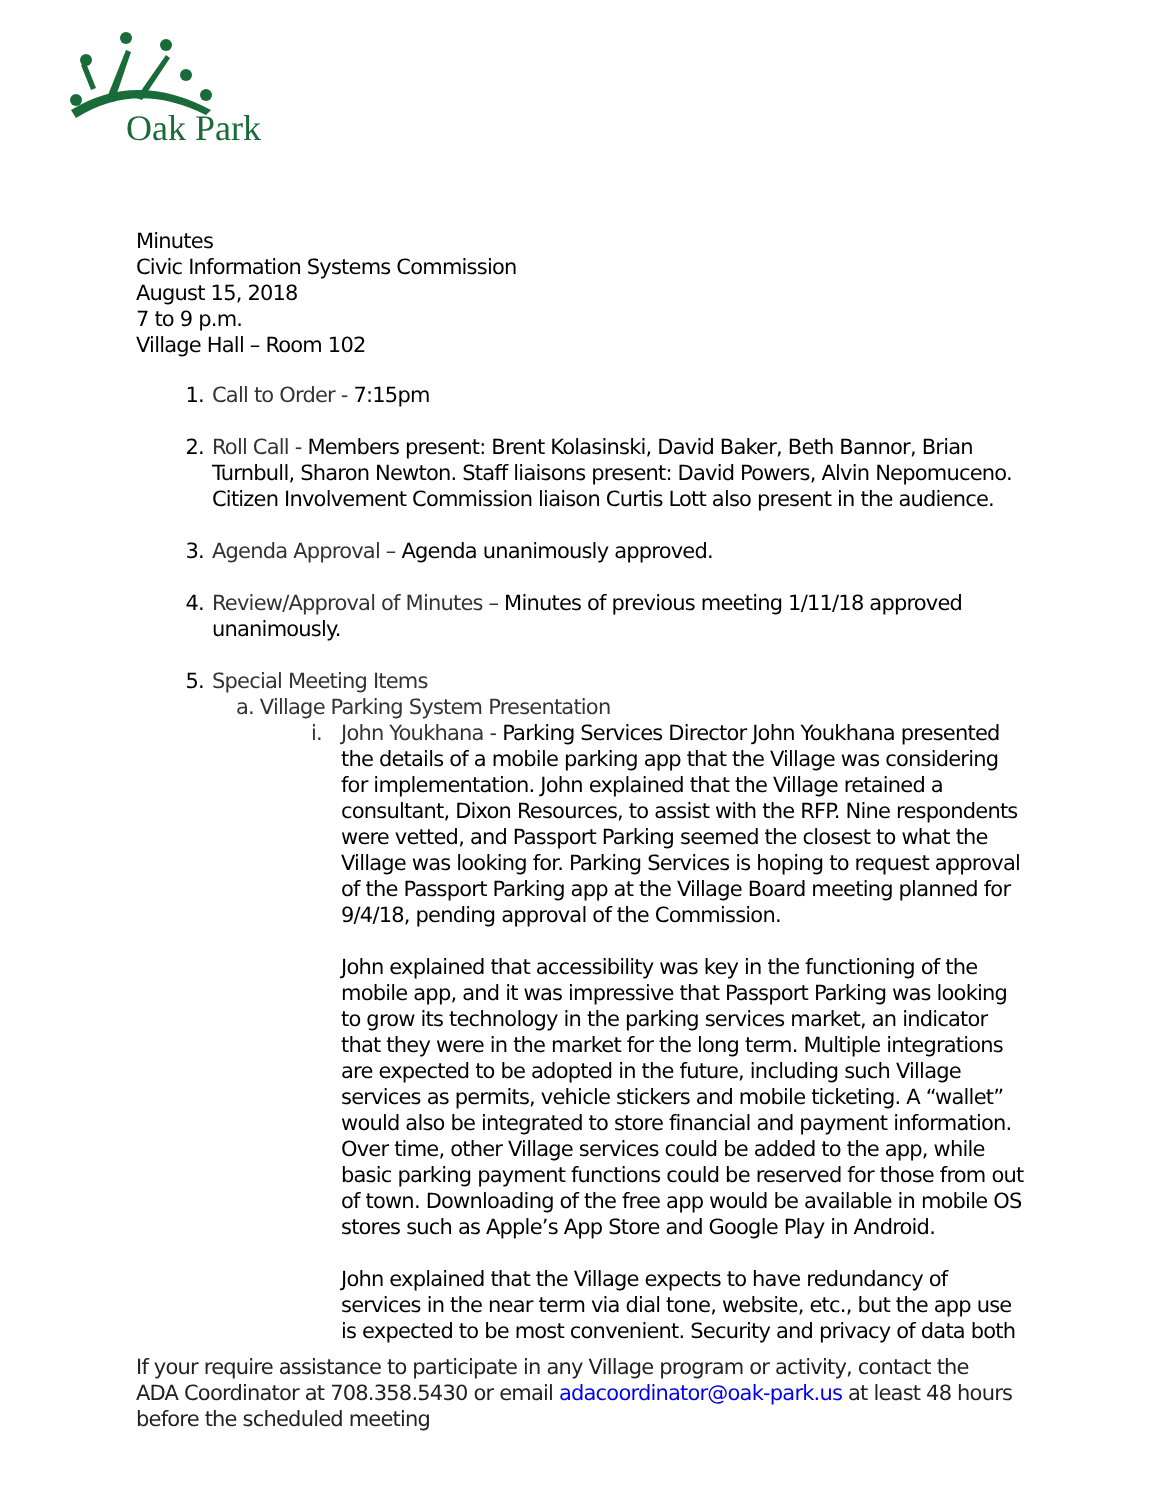Oak Park
Minutes
Civic Information Systems Commission
August 15, 2018
7 to 9 p.m.
Village Hall – Room 102
1. Call to Order - 7:15pm
2. Roll Call - Members present: Brent Kolasinski, David Baker, Beth Bannor, Brian Turnbull, Sharon Newton. Staff liaisons present: David Powers, Alvin Nepomuceno. Citizen Involvement Commission liaison Curtis Lott also present in the audience.
3. Agenda Approval – Agenda unanimously approved.
4. Review/Approval of Minutes – Minutes of previous meeting 1/11/18 approved unanimously.
5. Special Meeting Items
a. Village Parking System Presentation
i. John Youkhana - Parking Services Director John Youkhana presented the details of a mobile parking app that the Village was considering for implementation. John explained that the Village retained a consultant, Dixon Resources, to assist with the RFP. Nine respondents were vetted, and Passport Parking seemed the closest to what the Village was looking for. Parking Services is hoping to request approval of the Passport Parking app at the Village Board meeting planned for 9/4/18, pending approval of the Commission.
John explained that accessibility was key in the functioning of the mobile app, and it was impressive that Passport Parking was looking to grow its technology in the parking services market, an indicator that they were in the market for the long term. Multiple integrations are expected to be adopted in the future, including such Village services as permits, vehicle stickers and mobile ticketing. A “wallet” would also be integrated to store financial and payment information. Over time, other Village services could be added to the app, while basic parking payment functions could be reserved for those from out of town. Downloading of the free app would be available in mobile OS stores such as Apple’s App Store and Google Play in Android.
John explained that the Village expects to have redundancy of services in the near term via dial tone, website, etc., but the app use is expected to be most convenient. Security and privacy of data both
If your require assistance to participate in any Village program or activity, contact the ADA Coordinator at 708.358.5430 or email adacoordinator@oak-park.us at least 48 hours before the scheduled meeting